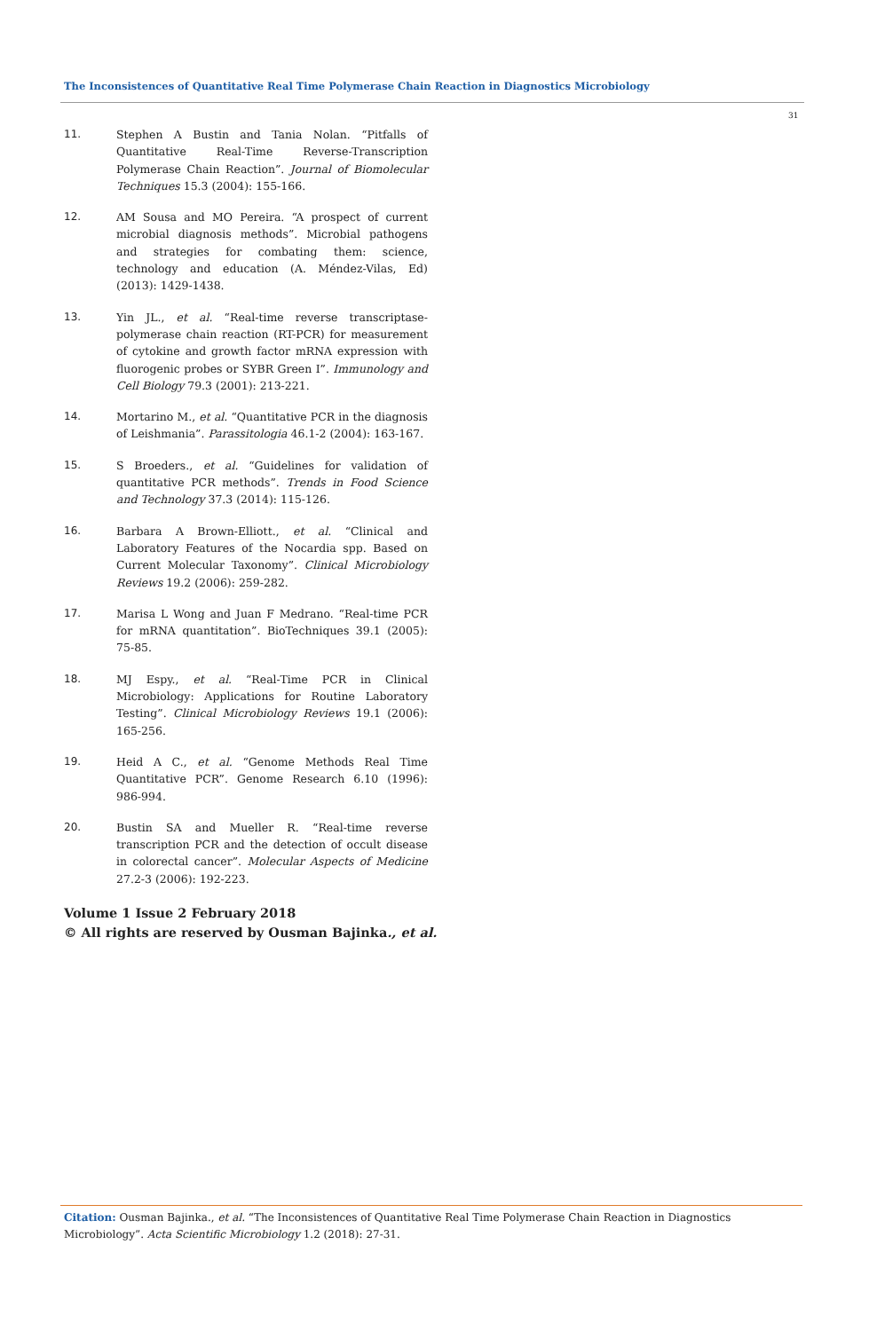The Inconsistences of Quantitative Real Time Polymerase Chain Reaction in Diagnostics Microbiology
31
11. Stephen A Bustin and Tania Nolan. “Pitfalls of Quantitative Real-Time Reverse-Transcription Polymerase Chain Reaction”. Journal of Biomolecular Techniques 15.3 (2004): 155-166.
12. AM Sousa and MO Pereira. “A prospect of current microbial diagnosis methods”. Microbial pathogens and strategies for combating them: science, technology and education (A. Méndez-Vilas, Ed) (2013): 1429-1438.
13. Yin JL., et al. “Real-time reverse transcriptase-polymerase chain reaction (RT-PCR) for measurement of cytokine and growth factor mRNA expression with fluorogenic probes or SYBR Green I”. Immunology and Cell Biology 79.3 (2001): 213-221.
14. Mortarino M., et al. “Quantitative PCR in the diagnosis of Leishmania”. Parassitologia 46.1-2 (2004): 163-167.
15. S Broeders., et al. “Guidelines for validation of quantitative PCR methods”. Trends in Food Science and Technology 37.3 (2014): 115-126.
16. Barbara A Brown-Elliott., et al. “Clinical and Laboratory Features of the Nocardia spp. Based on Current Molecular Taxonomy”. Clinical Microbiology Reviews 19.2 (2006): 259-282.
17. Marisa L Wong and Juan F Medrano. “Real-time PCR for mRNA quantitation”. BioTechniques 39.1 (2005): 75-85.
18. MJ Espy., et al. “Real-Time PCR in Clinical Microbiology: Applications for Routine Laboratory Testing”. Clinical Microbiology Reviews 19.1 (2006): 165-256.
19. Heid A C., et al. “Genome Methods Real Time Quantitative PCR”. Genome Research 6.10 (1996): 986-994.
20. Bustin SA and Mueller R. “Real-time reverse transcription PCR and the detection of occult disease in colorectal cancer”. Molecular Aspects of Medicine 27.2-3 (2006): 192-223.
Volume 1 Issue 2 February 2018
© All rights are reserved by Ousman Bajinka., et al.
Citation: Ousman Bajinka., et al. “The Inconsistences of Quantitative Real Time Polymerase Chain Reaction in Diagnostics Microbiology”. Acta Scientific Microbiology 1.2 (2018): 27-31.